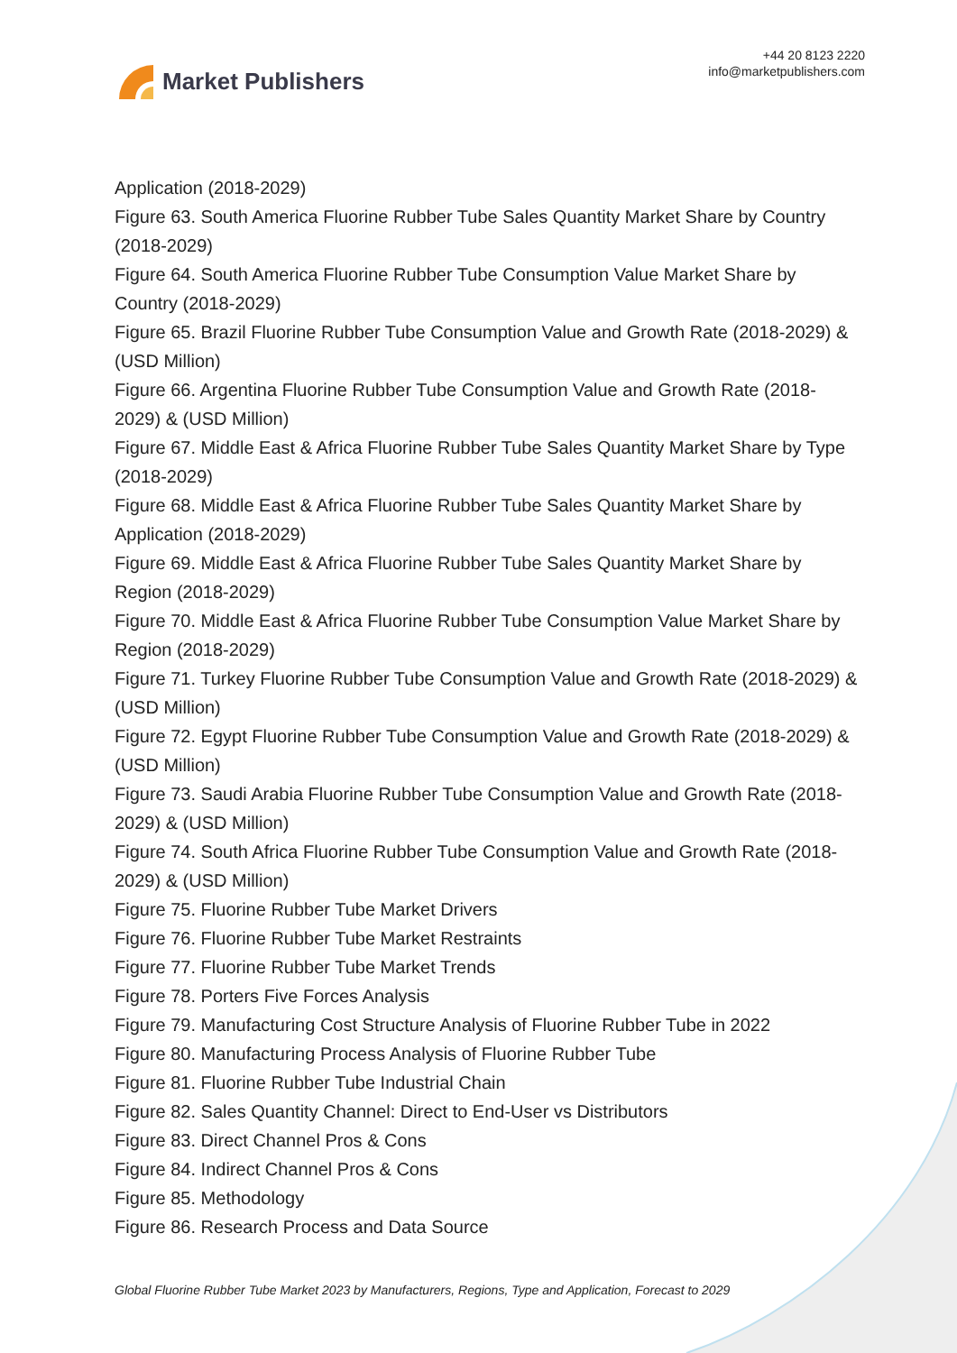Market Publishers
+44 20 8123 2220
info@marketpublishers.com
Application (2018-2029)
Figure 63. South America Fluorine Rubber Tube Sales Quantity Market Share by Country (2018-2029)
Figure 64. South America Fluorine Rubber Tube Consumption Value Market Share by Country (2018-2029)
Figure 65. Brazil Fluorine Rubber Tube Consumption Value and Growth Rate (2018-2029) & (USD Million)
Figure 66. Argentina Fluorine Rubber Tube Consumption Value and Growth Rate (2018-2029) & (USD Million)
Figure 67. Middle East & Africa Fluorine Rubber Tube Sales Quantity Market Share by Type (2018-2029)
Figure 68. Middle East & Africa Fluorine Rubber Tube Sales Quantity Market Share by Application (2018-2029)
Figure 69. Middle East & Africa Fluorine Rubber Tube Sales Quantity Market Share by Region (2018-2029)
Figure 70. Middle East & Africa Fluorine Rubber Tube Consumption Value Market Share by Region (2018-2029)
Figure 71. Turkey Fluorine Rubber Tube Consumption Value and Growth Rate (2018-2029) & (USD Million)
Figure 72. Egypt Fluorine Rubber Tube Consumption Value and Growth Rate (2018-2029) & (USD Million)
Figure 73. Saudi Arabia Fluorine Rubber Tube Consumption Value and Growth Rate (2018-2029) & (USD Million)
Figure 74. South Africa Fluorine Rubber Tube Consumption Value and Growth Rate (2018-2029) & (USD Million)
Figure 75. Fluorine Rubber Tube Market Drivers
Figure 76. Fluorine Rubber Tube Market Restraints
Figure 77. Fluorine Rubber Tube Market Trends
Figure 78. Porters Five Forces Analysis
Figure 79. Manufacturing Cost Structure Analysis of Fluorine Rubber Tube in 2022
Figure 80. Manufacturing Process Analysis of Fluorine Rubber Tube
Figure 81. Fluorine Rubber Tube Industrial Chain
Figure 82. Sales Quantity Channel: Direct to End-User vs Distributors
Figure 83. Direct Channel Pros & Cons
Figure 84. Indirect Channel Pros & Cons
Figure 85. Methodology
Figure 86. Research Process and Data Source
Global Fluorine Rubber Tube Market 2023 by Manufacturers, Regions, Type and Application, Forecast to 2029